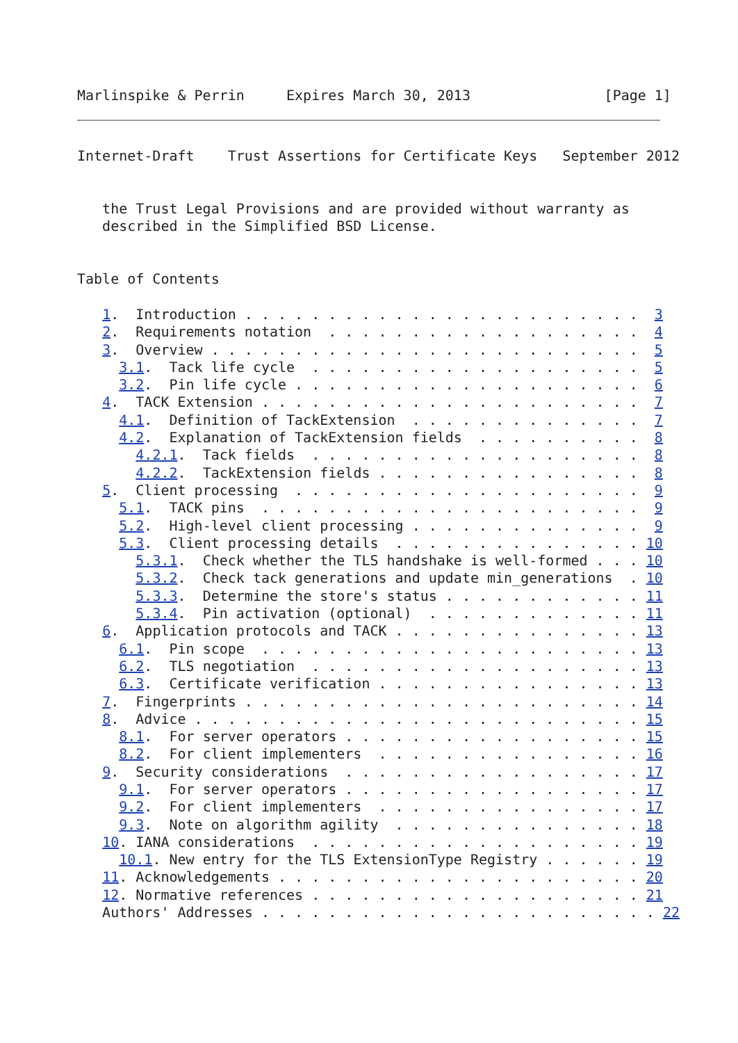Marlinspike & Perrin     Expires March 30, 2013                [Page 1]
Internet-Draft    Trust Assertions for Certificate Keys   September 2012


   the Trust Legal Provisions and are provided without warranty as
   described in the Simplified BSD License.


Table of Contents

   1.  Introduction . . . . . . . . . . . . . . . . . . . . . . . .  3
   2.  Requirements notation  . . . . . . . . . . . . . . . . . . .  4
   3.  Overview . . . . . . . . . . . . . . . . . . . . . . . . . .  5
     3.1.  Tack life cycle  . . . . . . . . . . . . . . . . . . . .  5
     3.2.  Pin life cycle . . . . . . . . . . . . . . . . . . . . .  6
   4.  TACK Extension . . . . . . . . . . . . . . . . . . . . . . .  7
     4.1.  Definition of TackExtension  . . . . . . . . . . . . . .  7
     4.2.  Explanation of TackExtension fields  . . . . . . . . . .  8
       4.2.1.  Tack fields  . . . . . . . . . . . . . . . . . . . .  8
       4.2.2.  TackExtension fields . . . . . . . . . . . . . . . .  8
   5.  Client processing  . . . . . . . . . . . . . . . . . . . . .  9
     5.1.  TACK pins  . . . . . . . . . . . . . . . . . . . . . . .  9
     5.2.  High-level client processing . . . . . . . . . . . . . .  9
     5.3.  Client processing details  . . . . . . . . . . . . . . . 10
       5.3.1.  Check whether the TLS handshake is well-formed . . . 10
       5.3.2.  Check tack generations and update min_generations  . 10
       5.3.3.  Determine the store's status . . . . . . . . . . . . 11
       5.3.4.  Pin activation (optional)  . . . . . . . . . . . . . 11
   6.  Application protocols and TACK . . . . . . . . . . . . . . . 13
     6.1.  Pin scope  . . . . . . . . . . . . . . . . . . . . . . . 13
     6.2.  TLS negotiation  . . . . . . . . . . . . . . . . . . . . 13
     6.3.  Certificate verification . . . . . . . . . . . . . . . . 13
   7.  Fingerprints . . . . . . . . . . . . . . . . . . . . . . . . 14
   8.  Advice . . . . . . . . . . . . . . . . . . . . . . . . . . . 15
     8.1.  For server operators . . . . . . . . . . . . . . . . . . 15
     8.2.  For client implementers  . . . . . . . . . . . . . . . . 16
   9.  Security considerations  . . . . . . . . . . . . . . . . . . 17
     9.1.  For server operators . . . . . . . . . . . . . . . . . . 17
     9.2.  For client implementers  . . . . . . . . . . . . . . . . 17
     9.3.  Note on algorithm agility  . . . . . . . . . . . . . . . 18
   10. IANA considerations  . . . . . . . . . . . . . . . . . . . . 19
     10.1. New entry for the TLS ExtensionType Registry . . . . . . 19
   11. Acknowledgements . . . . . . . . . . . . . . . . . . . . . . 20
   12. Normative references . . . . . . . . . . . . . . . . . . . . 21
   Authors' Addresses . . . . . . . . . . . . . . . . . . . . . . . . 22